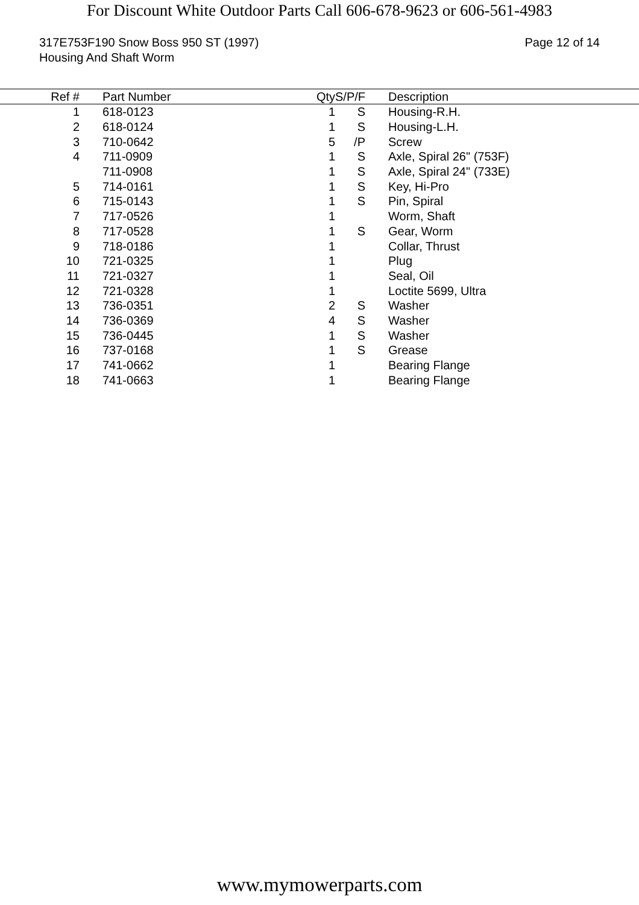For Discount White Outdoor Parts Call 606-678-9623 or 606-561-4983
317E753F190 Snow Boss 950 ST (1997)
Housing And Shaft Worm
Page 12 of 14
| Ref # | | Part Number | Qty | S/P/F | Description |
| --- | --- | --- | --- | --- | --- |
| 1 | | 618-0123 | 1 | S | Housing-R.H. |
| 2 | | 618-0124 | 1 | S | Housing-L.H. |
| 3 | | 710-0642 | 5 | /P | Screw |
| 4 | | 711-0909 | 1 | S | Axle, Spiral 26" (753F) |
| | | 711-0908 | 1 | S | Axle, Spiral 24" (733E) |
| 5 | | 714-0161 | 1 | S | Key, Hi-Pro |
| 6 | | 715-0143 | 1 | S | Pin, Spiral |
| 7 | | 717-0526 | 1 | | Worm, Shaft |
| 8 | | 717-0528 | 1 | S | Gear, Worm |
| 9 | | 718-0186 | 1 | | Collar, Thrust |
| 10 | | 721-0325 | 1 | | Plug |
| 11 | | 721-0327 | 1 | | Seal, Oil |
| 12 | | 721-0328 | 1 | | Loctite 5699, Ultra |
| 13 | | 736-0351 | 2 | S | Washer |
| 14 | | 736-0369 | 4 | S | Washer |
| 15 | | 736-0445 | 1 | S | Washer |
| 16 | | 737-0168 | 1 | S | Grease |
| 17 | | 741-0662 | 1 | | Bearing Flange |
| 18 | | 741-0663 | 1 | | Bearing Flange |
www.mymowerparts.com